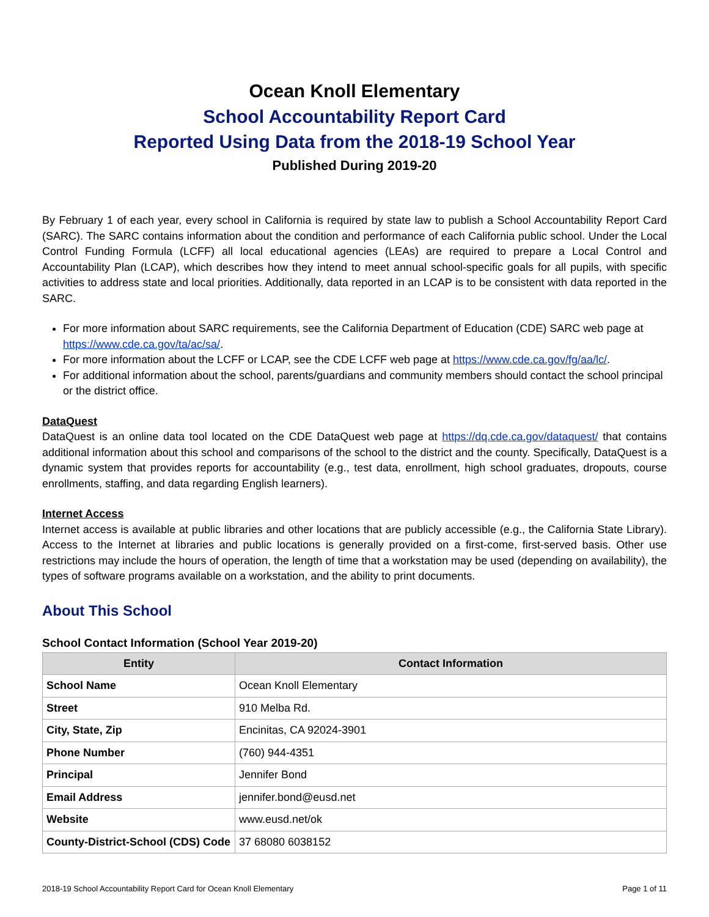Ocean Knoll Elementary
School Accountability Report Card
Reported Using Data from the 2018-19 School Year
Published During 2019-20
By February 1 of each year, every school in California is required by state law to publish a School Accountability Report Card (SARC). The SARC contains information about the condition and performance of each California public school. Under the Local Control Funding Formula (LCFF) all local educational agencies (LEAs) are required to prepare a Local Control and Accountability Plan (LCAP), which describes how they intend to meet annual school-specific goals for all pupils, with specific activities to address state and local priorities. Additionally, data reported in an LCAP is to be consistent with data reported in the SARC.
For more information about SARC requirements, see the California Department of Education (CDE) SARC web page at https://www.cde.ca.gov/ta/ac/sa/.
For more information about the LCFF or LCAP, see the CDE LCFF web page at https://www.cde.ca.gov/fg/aa/lc/.
For additional information about the school, parents/guardians and community members should contact the school principal or the district office.
DataQuest
DataQuest is an online data tool located on the CDE DataQuest web page at https://dq.cde.ca.gov/dataquest/ that contains additional information about this school and comparisons of the school to the district and the county. Specifically, DataQuest is a dynamic system that provides reports for accountability (e.g., test data, enrollment, high school graduates, dropouts, course enrollments, staffing, and data regarding English learners).
Internet Access
Internet access is available at public libraries and other locations that are publicly accessible (e.g., the California State Library). Access to the Internet at libraries and public locations is generally provided on a first-come, first-served basis. Other use restrictions may include the hours of operation, the length of time that a workstation may be used (depending on availability), the types of software programs available on a workstation, and the ability to print documents.
About This School
School Contact Information (School Year 2019-20)
| Entity | Contact Information |
| --- | --- |
| School Name | Ocean Knoll Elementary |
| Street | 910 Melba Rd. |
| City, State, Zip | Encinitas, CA 92024-3901 |
| Phone Number | (760) 944-4351 |
| Principal | Jennifer Bond |
| Email Address | jennifer.bond@eusd.net |
| Website | www.eusd.net/ok |
| County-District-School (CDS) Code | 37 68080 6038152 |
2018-19 School Accountability Report Card for Ocean Knoll Elementary Page 1 of 11